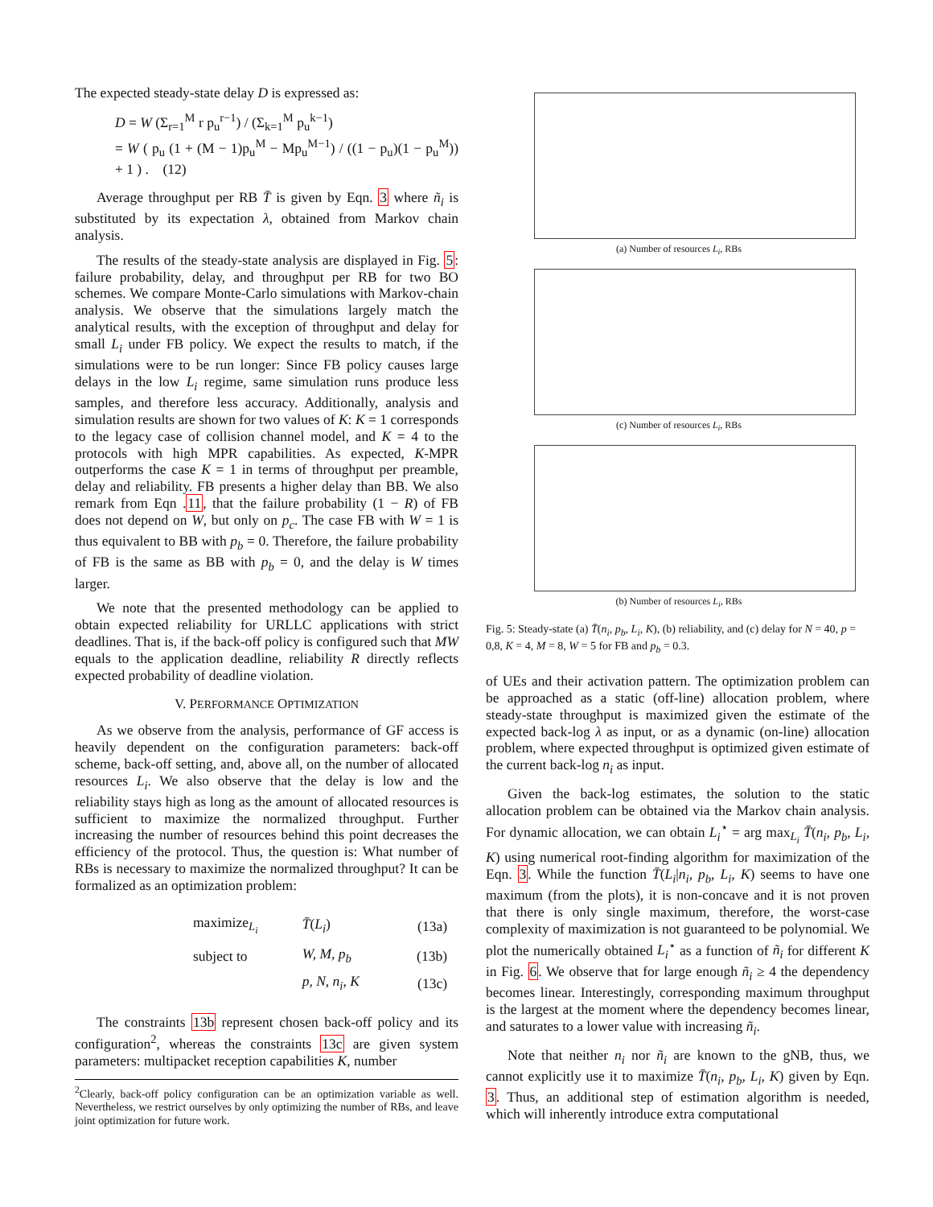The expected steady-state delay D is expressed as:
D = W (Σ<sub>r=1</sub><sup>M</sup> r p<sub>u</sub><sup>r−1</sup>) / (Σ<sub>k=1</sub><sup>M</sup> p<sub>u</sub><sup>k−1</sup>)
= W ( p<sub>u</sub> (1 + (M − 1)p<sub>u</sub><sup>M</sup> − Mp<sub>u</sub><sup>M−1</sup>) / ((1 − p<sub>u</sub>)(1 − p<sub>u</sub><sup>M</sup>)) + 1 ) . (12)
Average throughput per RB T̄ is given by Eqn. 3 where ñ<sub>i</sub> is substituted by its expectation λ, obtained from Markov chain analysis.
The results of the steady-state analysis are displayed in Fig. 5: failure probability, delay, and throughput per RB for two BO schemes. We compare Monte-Carlo simulations with Markov-chain analysis. We observe that the simulations largely match the analytical results, with the exception of throughput and delay for small L<sub>i</sub> under FB policy. We expect the results to match, if the simulations were to be run longer: Since FB policy causes large delays in the low L<sub>i</sub> regime, same simulation runs produce less samples, and therefore less accuracy. Additionally, analysis and simulation results are shown for two values of K: K = 1 corresponds to the legacy case of collision channel model, and K = 4 to the protocols with high MPR capabilities. As expected, K-MPR outperforms the case K = 1 in terms of throughput per preamble, delay and reliability. FB presents a higher delay than BB. We also remark from Eqn .11, that the failure probability (1 − R) of FB does not depend on W, but only on p<sub>c</sub>. The case FB with W = 1 is thus equivalent to BB with p<sub>b</sub> = 0. Therefore, the failure probability of FB is the same as BB with p<sub>b</sub> = 0, and the delay is W times larger.
We note that the presented methodology can be applied to obtain expected reliability for URLLC applications with strict deadlines. That is, if the back-off policy is configured such that MW equals to the application deadline, reliability R directly reflects expected probability of deadline violation.
V. PERFORMANCE OPTIMIZATION
As we observe from the analysis, performance of GF access is heavily dependent on the configuration parameters: back-off scheme, back-off setting, and, above all, on the number of allocated resources L<sub>i</sub>. We also observe that the delay is low and the reliability stays high as long as the amount of allocated resources is sufficient to maximize the normalized throughput. Further increasing the number of resources behind this point decreases the efficiency of the protocol. Thus, the question is: What number of RBs is necessary to maximize the normalized throughput? It can be formalized as an optimization problem:
| maximize<sub>L<sub>i</sub></sub> | T̄ ( L<sub>i</sub> ) | (13a) |
| subject to | W, M, p<sub>b</sub> | (13b) |
| | p, N, n<sub>i</sub>, K | (13c) |
The constraints 13b represent chosen back-off policy and its configuration<sup>2</sup>, whereas the constraints 13c are given system parameters: multipacket reception capabilities K, number
<sup>2</sup> Clearly, back-off policy configuration can be an optimization variable as well. Nevertheless, we restrict ourselves by only optimizing the number of RBs, and leave joint optimization for future work.
(a) Number of resources L<sub>i</sub>, RBs
(c) Number of resources L<sub>i</sub>, RBs
(b) Number of resources L<sub>i</sub>, RBs
Fig. 5: Steady-state (a) T̄(n<sub>i</sub>, p<sub>b</sub>, L<sub>i</sub>, K), (b) reliability, and (c) delay for N = 40, p = 0,8, K = 4, M = 8, W = 5 for FB and p<sub>b</sub> = 0.3.
of UEs and their activation pattern. The optimization problem can be approached as a static (off-line) allocation problem, where steady-state throughput is maximized given the estimate of the expected back-log λ as input, or as a dynamic (on-line) allocation problem, where expected throughput is optimized given estimate of the current back-log n<sub>i</sub> as input.
Given the back-log estimates, the solution to the static allocation problem can be obtained via the Markov chain analysis. For dynamic allocation, we can obtain L<sub>i</sub><sup>⋆</sup> = arg max<sub>L<sub>i</sub></sub> T̄(n<sub>i</sub>, p<sub>b</sub>, L<sub>i</sub>, K) using numerical root-finding algorithm for maximization of the Eqn. 3. While the function T̄(L<sub>i</sub>|n<sub>i</sub>, p<sub>b</sub>, L<sub>i</sub>, K) seems to have one maximum (from the plots), it is non-concave and it is not proven that there is only single maximum, therefore, the worst-case complexity of maximization is not guaranteed to be polynomial. We plot the numerically obtained L<sub>i</sub><sup>⋆</sup> as a function of ñ<sub>i</sub> for different K in Fig. 6. We observe that for large enough ñ<sub>i</sub> ≥ 4 the dependency becomes linear. Interestingly, corresponding maximum throughput is the largest at the moment where the dependency becomes linear, and saturates to a lower value with increasing ñ<sub>i</sub>.
Note that neither n<sub>i</sub> nor ñ<sub>i</sub> are known to the gNB, thus, we cannot explicitly use it to maximize T̄(n<sub>i</sub>, p<sub>b</sub>, L<sub>i</sub>, K) given by Eqn. 3. Thus, an additional step of estimation algorithm is needed, which will inherently introduce extra computational